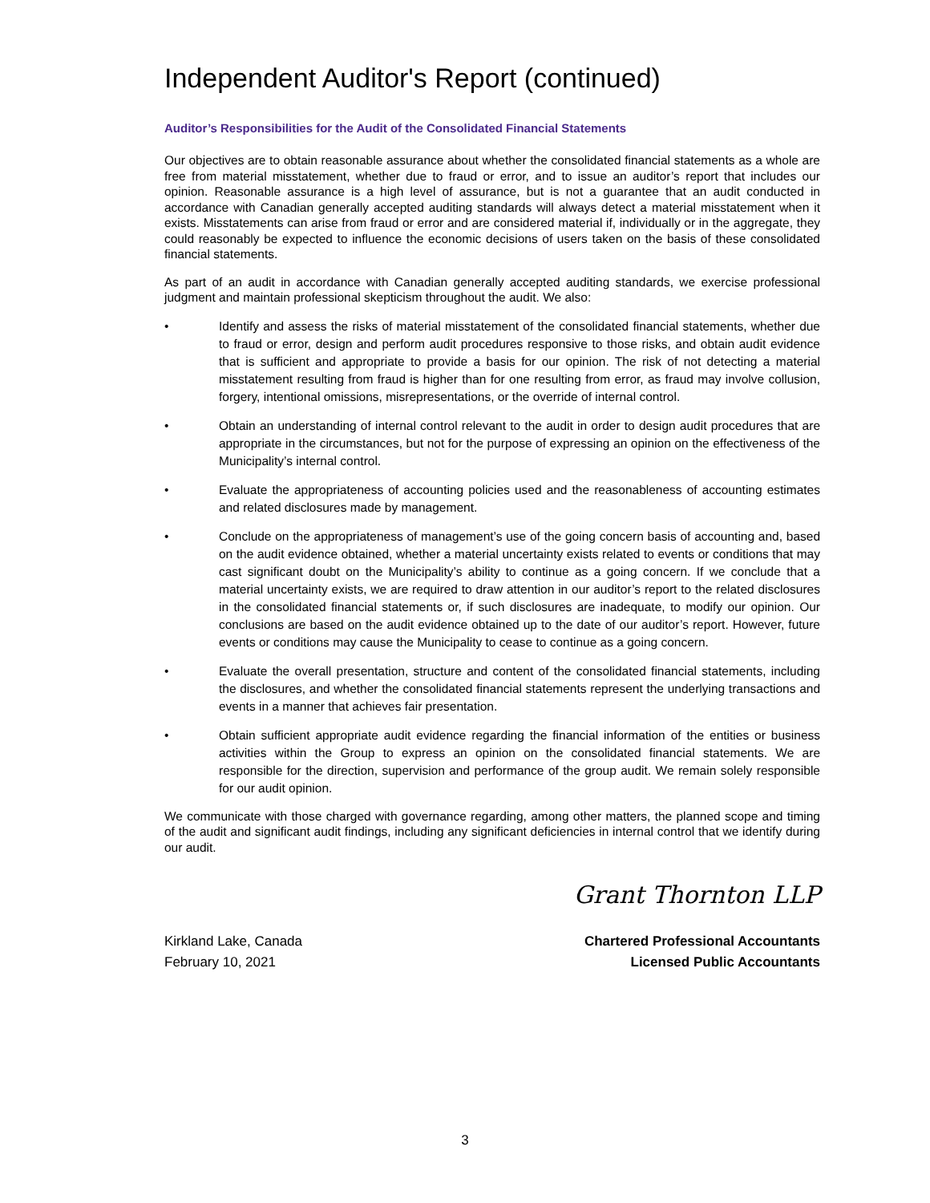Independent Auditor's Report (continued)
Auditor’s Responsibilities for the Audit of the Consolidated Financial Statements
Our objectives are to obtain reasonable assurance about whether the consolidated financial statements as a whole are free from material misstatement, whether due to fraud or error, and to issue an auditor’s report that includes our opinion. Reasonable assurance is a high level of assurance, but is not a guarantee that an audit conducted in accordance with Canadian generally accepted auditing standards will always detect a material misstatement when it exists. Misstatements can arise from fraud or error and are considered material if, individually or in the aggregate, they could reasonably be expected to influence the economic decisions of users taken on the basis of these consolidated financial statements.
As part of an audit in accordance with Canadian generally accepted auditing standards, we exercise professional judgment and maintain professional skepticism throughout the audit. We also:
• Identify and assess the risks of material misstatement of the consolidated financial statements, whether due to fraud or error, design and perform audit procedures responsive to those risks, and obtain audit evidence that is sufficient and appropriate to provide a basis for our opinion. The risk of not detecting a material misstatement resulting from fraud is higher than for one resulting from error, as fraud may involve collusion, forgery, intentional omissions, misrepresentations, or the override of internal control.
• Obtain an understanding of internal control relevant to the audit in order to design audit procedures that are appropriate in the circumstances, but not for the purpose of expressing an opinion on the effectiveness of the Municipality’s internal control.
• Evaluate the appropriateness of accounting policies used and the reasonableness of accounting estimates and related disclosures made by management.
• Conclude on the appropriateness of management’s use of the going concern basis of accounting and, based on the audit evidence obtained, whether a material uncertainty exists related to events or conditions that may cast significant doubt on the Municipality’s ability to continue as a going concern. If we conclude that a material uncertainty exists, we are required to draw attention in our auditor’s report to the related disclosures in the consolidated financial statements or, if such disclosures are inadequate, to modify our opinion. Our conclusions are based on the audit evidence obtained up to the date of our auditor’s report. However, future events or conditions may cause the Municipality to cease to continue as a going concern.
• Evaluate the overall presentation, structure and content of the consolidated financial statements, including the disclosures, and whether the consolidated financial statements represent the underlying transactions and events in a manner that achieves fair presentation.
• Obtain sufficient appropriate audit evidence regarding the financial information of the entities or business activities within the Group to express an opinion on the consolidated financial statements. We are responsible for the direction, supervision and performance of the group audit. We remain solely responsible for our audit opinion.
We communicate with those charged with governance regarding, among other matters, the planned scope and timing of the audit and significant audit findings, including any significant deficiencies in internal control that we identify during our audit.
Grant Thornton LLP
Kirkland Lake, Canada
February 10, 2021
Chartered Professional Accountants
Licensed Public Accountants
3